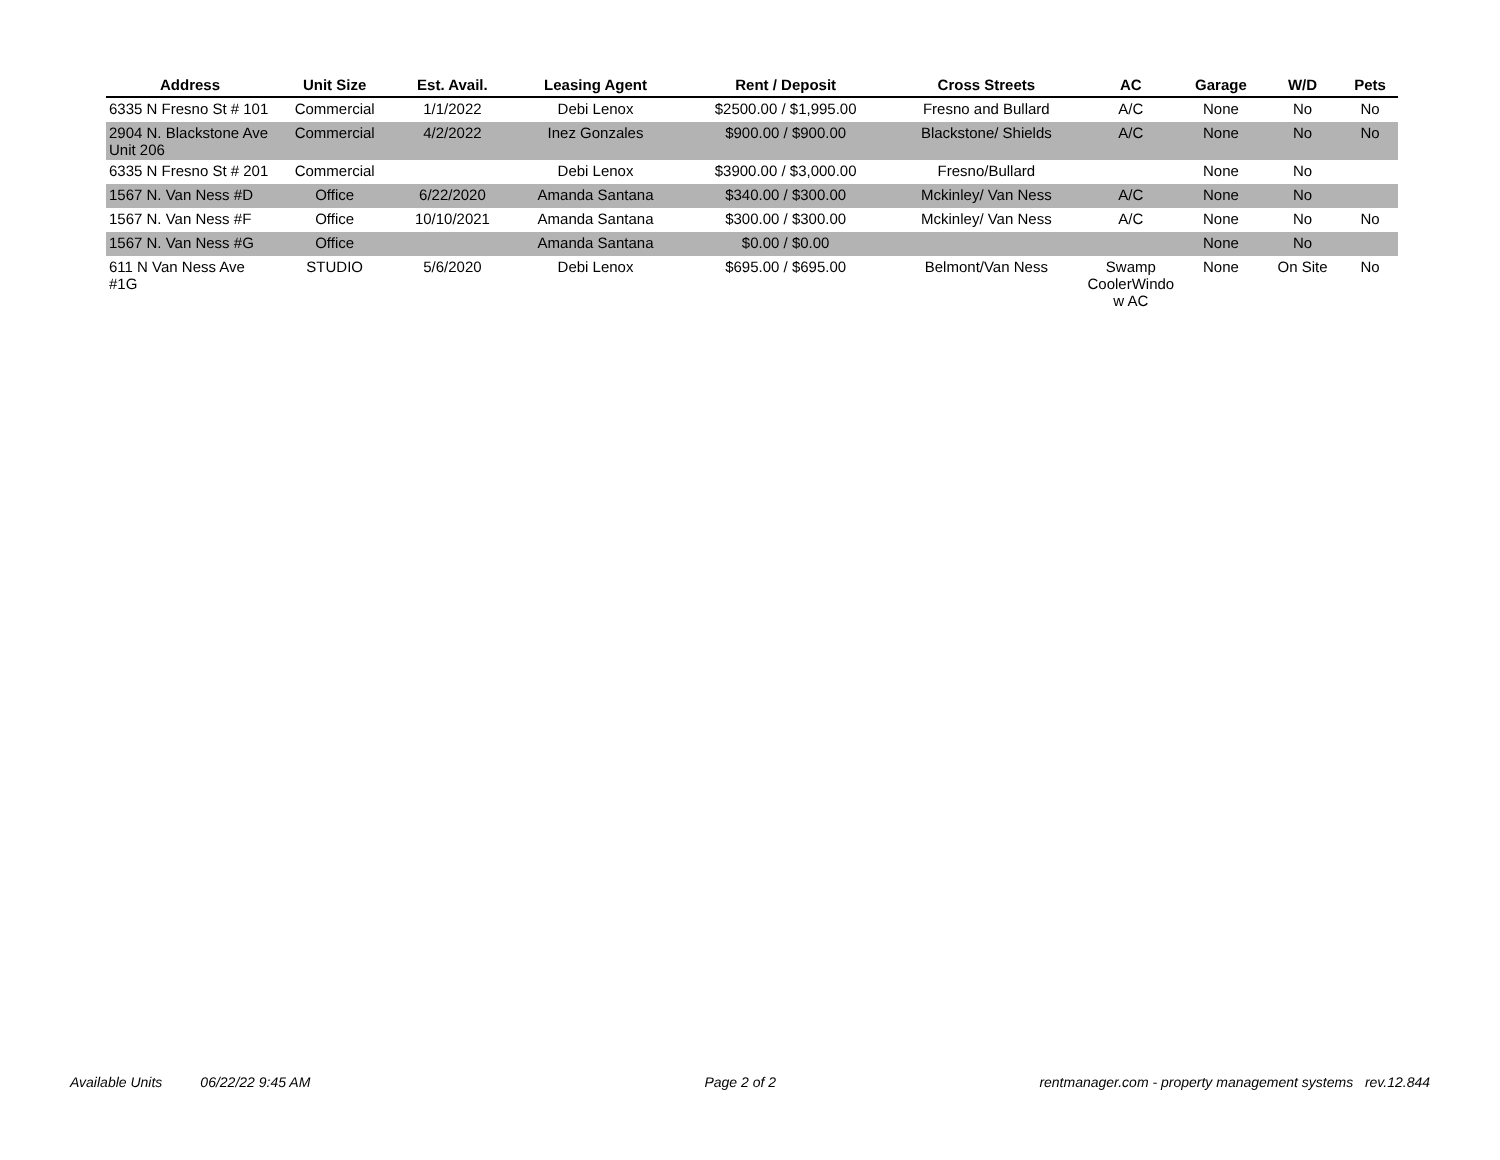| Address | Unit Size | Est. Avail. | Leasing Agent | Rent / Deposit | Cross Streets | AC | Garage | W/D | Pets |
| --- | --- | --- | --- | --- | --- | --- | --- | --- | --- |
| 6335 N Fresno St # 101 | Commercial | 1/1/2022 | Debi Lenox | $2500.00 / $1,995.00 | Fresno and Bullard | A/C | None | No | No |
| 2904 N. Blackstone Ave Unit 206 | Commercial | 4/2/2022 | Inez Gonzales | $900.00 / $900.00 | Blackstone/ Shields | A/C | None | No | No |
| 6335 N Fresno St # 201 | Commercial | | Debi Lenox | $3900.00 / $3,000.00 | Fresno/Bullard | | None | No | |
| 1567 N. Van Ness #D | Office | 6/22/2020 | Amanda Santana | $340.00 / $300.00 | Mckinley/ Van Ness | A/C | None | No | |
| 1567 N. Van Ness #F | Office | 10/10/2021 | Amanda Santana | $300.00 / $300.00 | Mckinley/ Van Ness | A/C | None | No | No |
| 1567 N. Van Ness #G | Office | | Amanda Santana | $0.00 / $0.00 | | | None | No | |
| 611 N Van Ness Ave #1G | STUDIO | 5/6/2020 | Debi Lenox | $695.00 / $695.00 | Belmont/Van Ness | Swamp CoolerWindo w AC | None | On Site | No |
Available Units 06/22/22 9:45 AM Page 2 of 2 rentmanager.com - property management systems rev.12.844